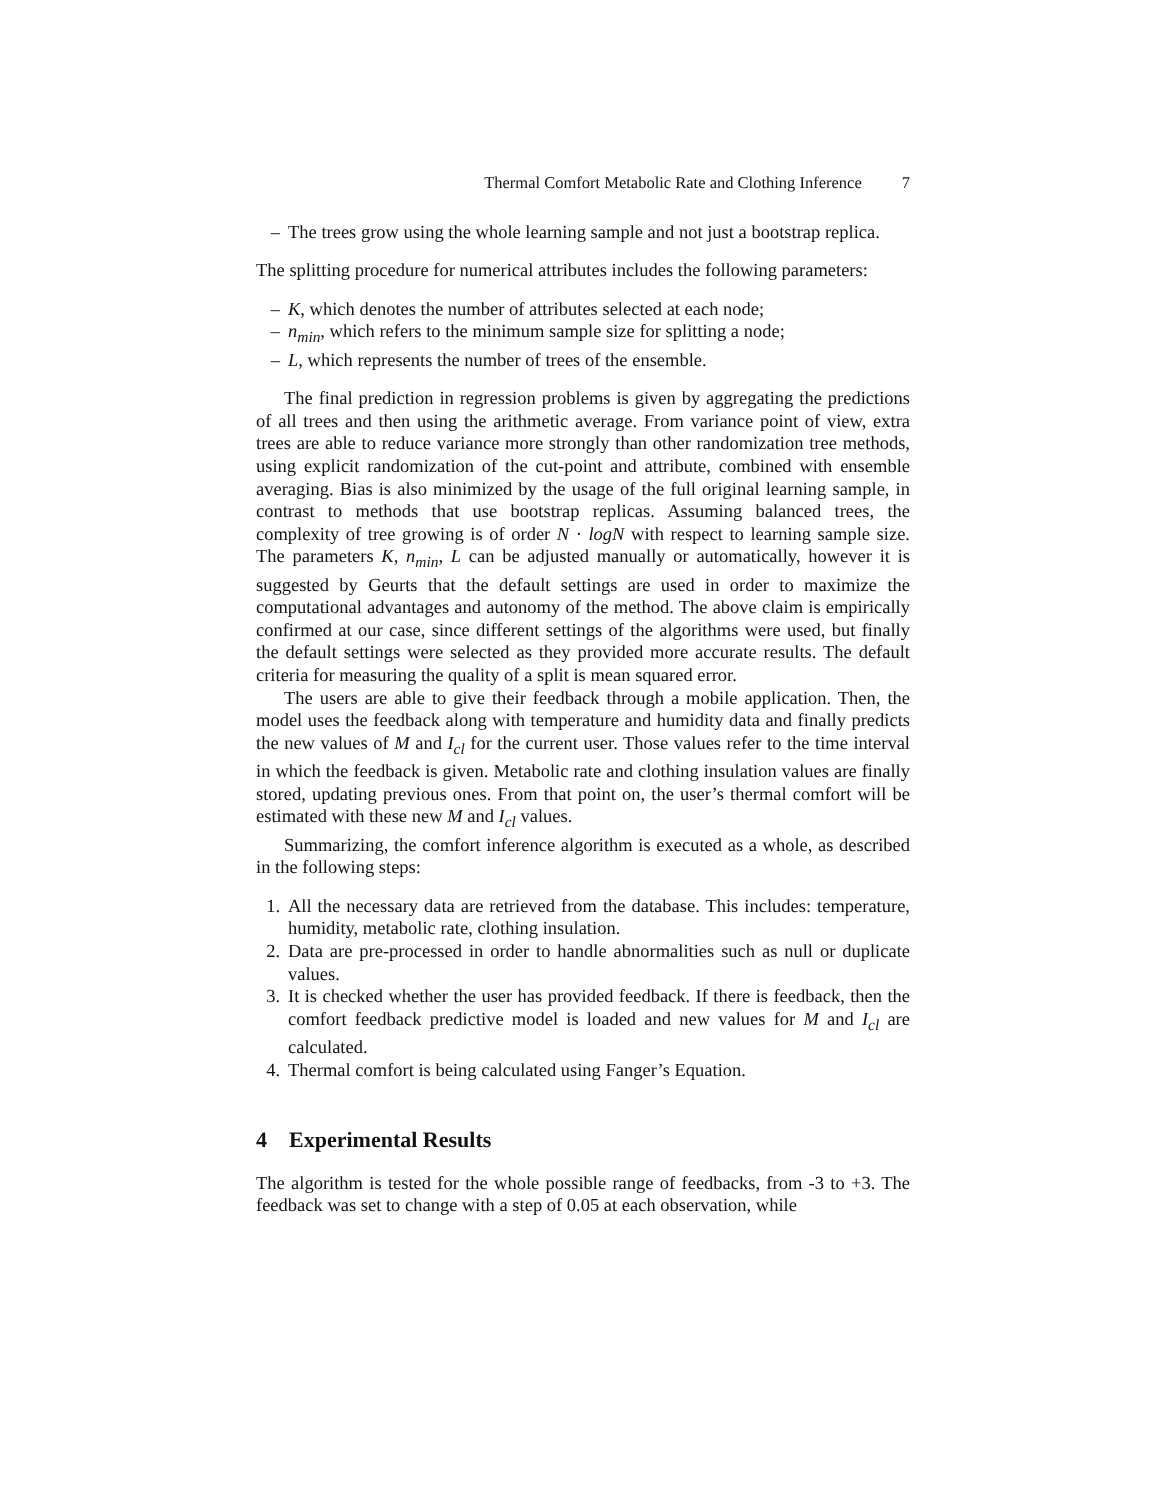Thermal Comfort Metabolic Rate and Clothing Inference 7
– The trees grow using the whole learning sample and not just a bootstrap replica.
The splitting procedure for numerical attributes includes the following parameters:
– K, which denotes the number of attributes selected at each node;
– n<sub>min</sub>, which refers to the minimum sample size for splitting a node;
– L, which represents the number of trees of the ensemble.
The final prediction in regression problems is given by aggregating the predictions of all trees and then using the arithmetic average. From variance point of view, extra trees are able to reduce variance more strongly than other randomization tree methods, using explicit randomization of the cut-point and attribute, combined with ensemble averaging. Bias is also minimized by the usage of the full original learning sample, in contrast to methods that use bootstrap replicas. Assuming balanced trees, the complexity of tree growing is of order N · logN with respect to learning sample size. The parameters K, n<sub>min</sub>, L can be adjusted manually or automatically, however it is suggested by Geurts that the default settings are used in order to maximize the computational advantages and autonomy of the method. The above claim is empirically confirmed at our case, since different settings of the algorithms were used, but finally the default settings were selected as they provided more accurate results. The default criteria for measuring the quality of a split is mean squared error.
The users are able to give their feedback through a mobile application. Then, the model uses the feedback along with temperature and humidity data and finally predicts the new values of M and I<sub>cl</sub> for the current user. Those values refer to the time interval in which the feedback is given. Metabolic rate and clothing insulation values are finally stored, updating previous ones. From that point on, the user’s thermal comfort will be estimated with these new M and I<sub>cl</sub> values.
Summarizing, the comfort inference algorithm is executed as a whole, as described in the following steps:
1. All the necessary data are retrieved from the database. This includes: temperature, humidity, metabolic rate, clothing insulation.
2. Data are pre-processed in order to handle abnormalities such as null or duplicate values.
3. It is checked whether the user has provided feedback. If there is feedback, then the comfort feedback predictive model is loaded and new values for M and I<sub>cl</sub> are calculated.
4. Thermal comfort is being calculated using Fanger’s Equation.
4 Experimental Results
The algorithm is tested for the whole possible range of feedbacks, from -3 to +3. The feedback was set to change with a step of 0.05 at each observation, while